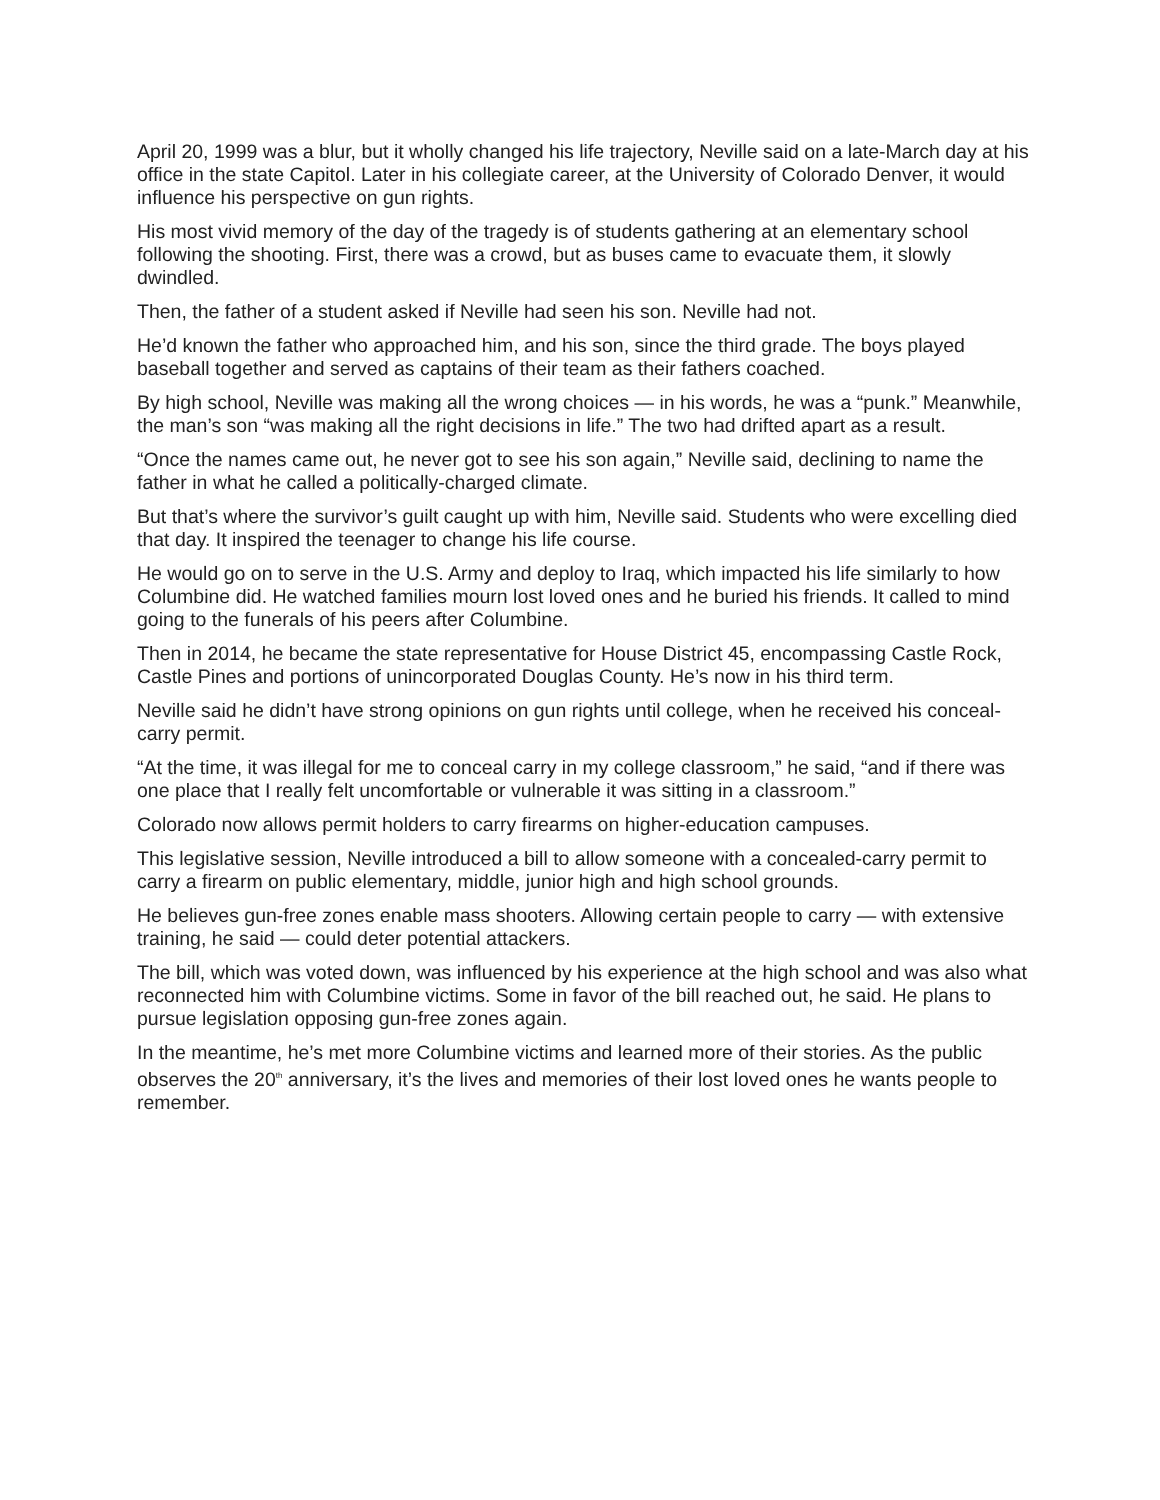April 20, 1999 was a blur, but it wholly changed his life trajectory, Neville said on a late-March day at his office in the state Capitol. Later in his collegiate career, at the University of Colorado Denver, it would influence his perspective on gun rights.
His most vivid memory of the day of the tragedy is of students gathering at an elementary school following the shooting. First, there was a crowd, but as buses came to evacuate them, it slowly dwindled.
Then, the father of a student asked if Neville had seen his son. Neville had not.
He’d known the father who approached him, and his son, since the third grade. The boys played baseball together and served as captains of their team as their fathers coached.
By high school, Neville was making all the wrong choices — in his words, he was a “punk.” Meanwhile, the man’s son “was making all the right decisions in life.” The two had drifted apart as a result.
“Once the names came out, he never got to see his son again,” Neville said, declining to name the father in what he called a politically-charged climate.
But that’s where the survivor’s guilt caught up with him, Neville said. Students who were excelling died that day. It inspired the teenager to change his life course.
He would go on to serve in the U.S. Army and deploy to Iraq, which impacted his life similarly to how Columbine did. He watched families mourn lost loved ones and he buried his friends. It called to mind going to the funerals of his peers after Columbine.
Then in 2014, he became the state representative for House District 45, encompassing Castle Rock, Castle Pines and portions of unincorporated Douglas County. He’s now in his third term.
Neville said he didn’t have strong opinions on gun rights until college, when he received his conceal-carry permit.
“At the time, it was illegal for me to conceal carry in my college classroom,” he said, “and if there was one place that I really felt uncomfortable or vulnerable it was sitting in a classroom.”
Colorado now allows permit holders to carry firearms on higher-education campuses.
This legislative session, Neville introduced a bill to allow someone with a concealed-carry permit to carry a firearm on public elementary, middle, junior high and high school grounds.
He believes gun-free zones enable mass shooters. Allowing certain people to carry — with extensive training, he said — could deter potential attackers.
The bill, which was voted down, was influenced by his experience at the high school and was also what reconnected him with Columbine victims. Some in favor of the bill reached out, he said. He plans to pursue legislation opposing gun-free zones again.
In the meantime, he’s met more Columbine victims and learned more of their stories. As the public observes the 20<sup>th</sup> anniversary, it’s the lives and memories of their lost loved ones he wants people to remember.